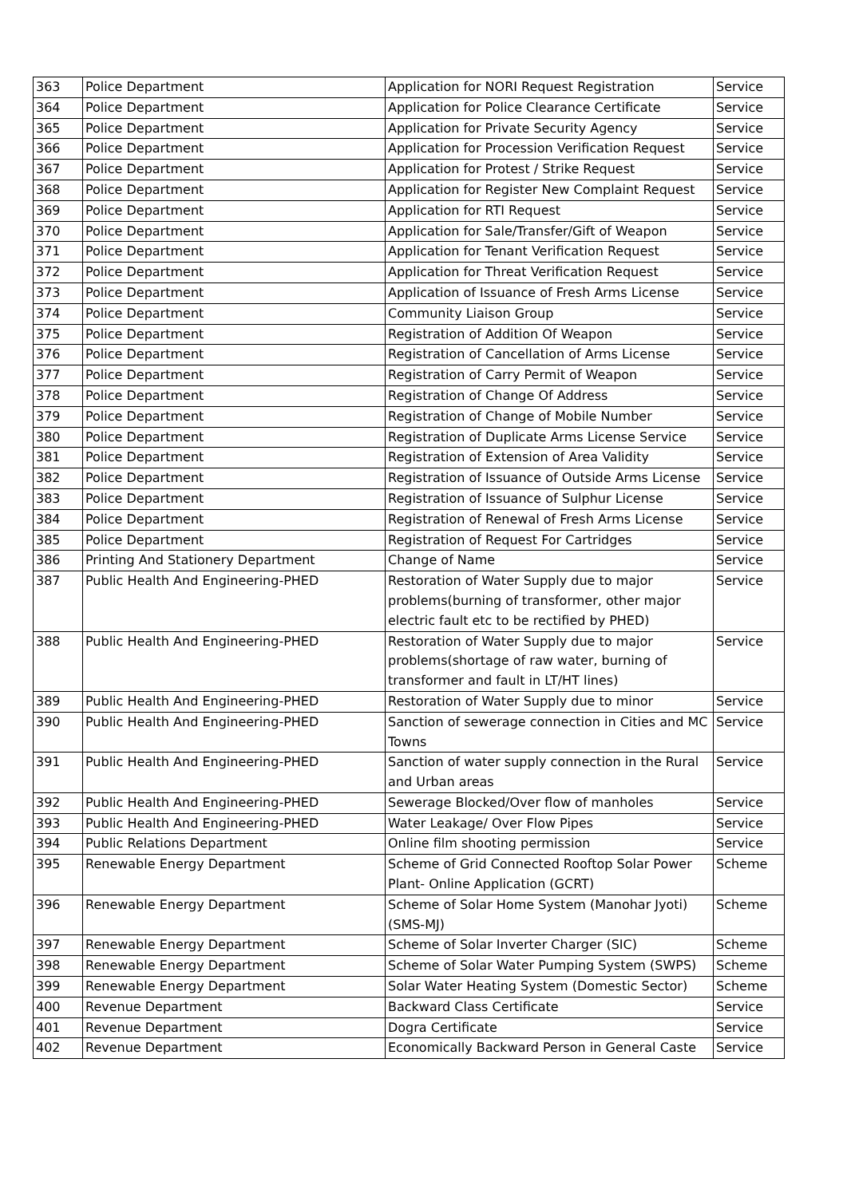| 363 | Police Department | Application for NORI Request Registration | Service |
| 364 | Police Department | Application for Police Clearance Certificate | Service |
| 365 | Police Department | Application for Private Security Agency | Service |
| 366 | Police Department | Application for Procession Verification Request | Service |
| 367 | Police Department | Application for Protest / Strike Request | Service |
| 368 | Police Department | Application for Register New Complaint Request | Service |
| 369 | Police Department | Application for RTI Request | Service |
| 370 | Police Department | Application for Sale/Transfer/Gift of Weapon | Service |
| 371 | Police Department | Application for Tenant Verification Request | Service |
| 372 | Police Department | Application for Threat Verification Request | Service |
| 373 | Police Department | Application of Issuance of Fresh Arms License | Service |
| 374 | Police Department | Community Liaison Group | Service |
| 375 | Police Department | Registration of Addition Of Weapon | Service |
| 376 | Police Department | Registration of Cancellation of Arms License | Service |
| 377 | Police Department | Registration of Carry Permit of Weapon | Service |
| 378 | Police Department | Registration of Change Of Address | Service |
| 379 | Police Department | Registration of Change of Mobile Number | Service |
| 380 | Police Department | Registration of Duplicate Arms License Service | Service |
| 381 | Police Department | Registration of Extension of Area Validity | Service |
| 382 | Police Department | Registration of Issuance of Outside Arms License | Service |
| 383 | Police Department | Registration of Issuance of Sulphur License | Service |
| 384 | Police Department | Registration of Renewal of Fresh Arms License | Service |
| 385 | Police Department | Registration of Request For Cartridges | Service |
| 386 | Printing And Stationery Department | Change of Name | Service |
| 387 | Public Health And Engineering-PHED | Restoration of Water Supply due to major problems(burning of transformer, other major electric fault etc to be rectified by PHED) | Service |
| 388 | Public Health And Engineering-PHED | Restoration of Water Supply due to major problems(shortage of raw water, burning of transformer and fault in LT/HT lines) | Service |
| 389 | Public Health And Engineering-PHED | Restoration of Water Supply due to minor | Service |
| 390 | Public Health And Engineering-PHED | Sanction of sewerage connection in Cities and MC Towns | Service |
| 391 | Public Health And Engineering-PHED | Sanction of water supply connection in the Rural and Urban areas | Service |
| 392 | Public Health And Engineering-PHED | Sewerage Blocked/Over flow of manholes | Service |
| 393 | Public Health And Engineering-PHED | Water Leakage/ Over Flow Pipes | Service |
| 394 | Public Relations Department | Online film shooting permission | Service |
| 395 | Renewable Energy Department | Scheme of Grid Connected Rooftop Solar Power Plant- Online Application (GCRT) | Scheme |
| 396 | Renewable Energy Department | Scheme of Solar Home System (Manohar Jyoti) (SMS-MJ) | Scheme |
| 397 | Renewable Energy Department | Scheme of Solar Inverter Charger (SIC) | Scheme |
| 398 | Renewable Energy Department | Scheme of Solar Water Pumping System (SWPS) | Scheme |
| 399 | Renewable Energy Department | Solar Water Heating System (Domestic Sector) | Scheme |
| 400 | Revenue Department | Backward Class Certificate | Service |
| 401 | Revenue Department | Dogra Certificate | Service |
| 402 | Revenue Department | Economically Backward Person in General Caste | Service |